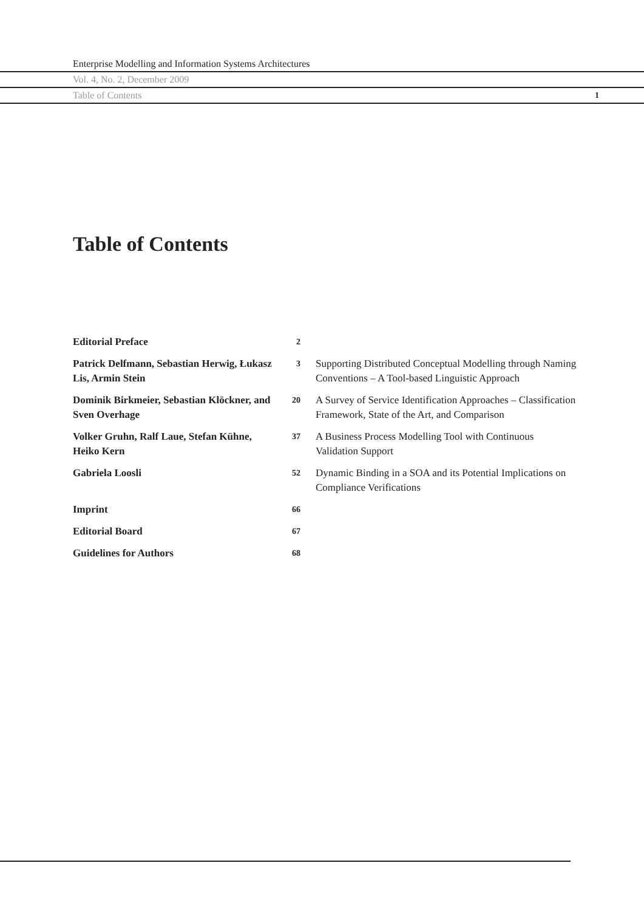Enterprise Modelling and Information Systems Architectures
Vol. 4, No. 2, December 2009
Table of Contents 1
Table of Contents
| Editorial Preface | 2 | |
| Patrick Delfmann, Sebastian Herwig, Łukasz Lis, Armin Stein | 3 | Supporting Distributed Conceptual Modelling through Naming Conventions – A Tool-based Linguistic Approach |
| Dominik Birkmeier, Sebastian Klöckner, and Sven Overhage | 20 | A Survey of Service Identification Approaches – Classification Framework, State of the Art, and Comparison |
| Volker Gruhn, Ralf Laue, Stefan Kühne, Heiko Kern | 37 | A Business Process Modelling Tool with Continuous Validation Support |
| Gabriela Loosli | 52 | Dynamic Binding in a SOA and its Potential Implications on Compliance Verifications |
| Imprint | 66 | |
| Editorial Board | 67 | |
| Guidelines for Authors | 68 | |